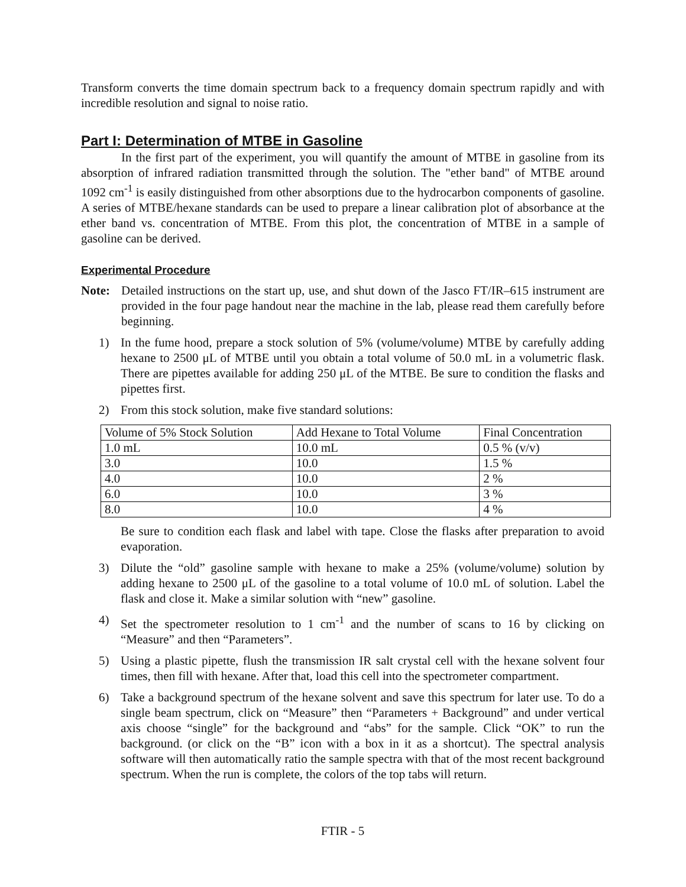Transform converts the time domain spectrum back to a frequency domain spectrum rapidly and with incredible resolution and signal to noise ratio.
Part I: Determination of MTBE in Gasoline
In the first part of the experiment, you will quantify the amount of MTBE in gasoline from its absorption of infrared radiation transmitted through the solution. The "ether band" of MTBE around 1092 cm<sup>-1</sup> is easily distinguished from other absorptions due to the hydrocarbon components of gasoline. A series of MTBE/hexane standards can be used to prepare a linear calibration plot of absorbance at the ether band vs. concentration of MTBE. From this plot, the concentration of MTBE in a sample of gasoline can be derived.
Experimental Procedure
Note: Detailed instructions on the start up, use, and shut down of the Jasco FT/IR–615 instrument are provided in the four page handout near the machine in the lab, please read them carefully before beginning.
1) In the fume hood, prepare a stock solution of 5% (volume/volume) MTBE by carefully adding hexane to 2500 μL of MTBE until you obtain a total volume of 50.0 mL in a volumetric flask. There are pipettes available for adding 250 μL of the MTBE. Be sure to condition the flasks and pipettes first.
2) From this stock solution, make five standard solutions:
| Volume of 5% Stock Solution | Add Hexane to Total Volume | Final Concentration |
| 1.0 mL | 10.0 mL | 0.5 % (v/v) |
| 3.0 | 10.0 | 1.5 % |
| 4.0 | 10.0 | 2 % |
| 6.0 | 10.0 | 3 % |
| 8.0 | 10.0 | 4 % |
Be sure to condition each flask and label with tape. Close the flasks after preparation to avoid evaporation.
3) Dilute the “old” gasoline sample with hexane to make a 25% (volume/volume) solution by adding hexane to 2500 μL of the gasoline to a total volume of 10.0 mL of solution. Label the flask and close it. Make a similar solution with “new” gasoline.
4) Set the spectrometer resolution to 1 cm<sup>-1</sup> and the number of scans to 16 by clicking on “Measure” and then “Parameters”.
5) Using a plastic pipette, flush the transmission IR salt crystal cell with the hexane solvent four times, then fill with hexane. After that, load this cell into the spectrometer compartment.
6) Take a background spectrum of the hexane solvent and save this spectrum for later use. To do a single beam spectrum, click on “Measure” then “Parameters + Background” and under vertical axis choose “single” for the background and “abs” for the sample. Click “OK” to run the background. (or click on the “B” icon with a box in it as a shortcut). The spectral analysis software will then automatically ratio the sample spectra with that of the most recent background spectrum. When the run is complete, the colors of the top tabs will return.
FTIR - 5